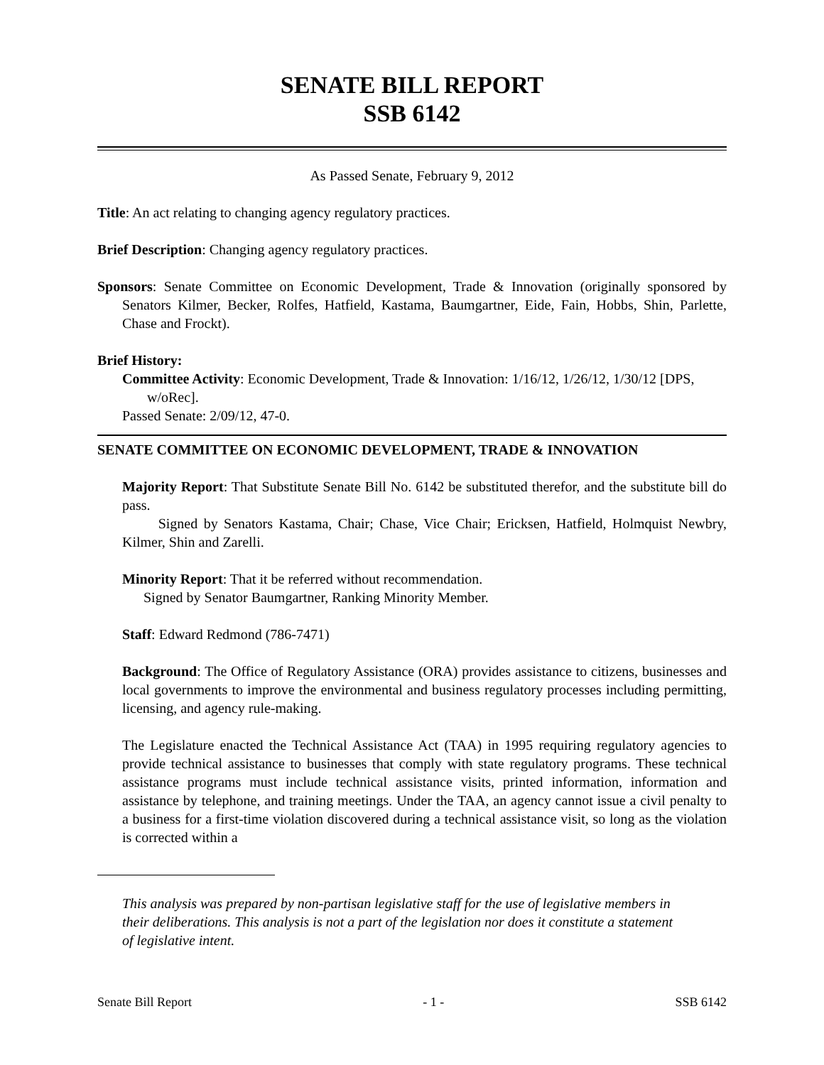SENATE BILL REPORT
SSB 6142
As Passed Senate, February 9, 2012
Title: An act relating to changing agency regulatory practices.
Brief Description: Changing agency regulatory practices.
Sponsors: Senate Committee on Economic Development, Trade & Innovation (originally sponsored by Senators Kilmer, Becker, Rolfes, Hatfield, Kastama, Baumgartner, Eide, Fain, Hobbs, Shin, Parlette, Chase and Frockt).
Brief History:
Committee Activity: Economic Development, Trade & Innovation: 1/16/12, 1/26/12, 1/30/12 [DPS, w/oRec].
Passed Senate: 2/09/12, 47-0.
SENATE COMMITTEE ON ECONOMIC DEVELOPMENT, TRADE & INNOVATION
Majority Report: That Substitute Senate Bill No. 6142 be substituted therefor, and the substitute bill do pass.
Signed by Senators Kastama, Chair; Chase, Vice Chair; Ericksen, Hatfield, Holmquist Newbry, Kilmer, Shin and Zarelli.
Minority Report: That it be referred without recommendation.
Signed by Senator Baumgartner, Ranking Minority Member.
Staff: Edward Redmond (786-7471)
Background: The Office of Regulatory Assistance (ORA) provides assistance to citizens, businesses and local governments to improve the environmental and business regulatory processes including permitting, licensing, and agency rule-making.
The Legislature enacted the Technical Assistance Act (TAA) in 1995 requiring regulatory agencies to provide technical assistance to businesses that comply with state regulatory programs. These technical assistance programs must include technical assistance visits, printed information, information and assistance by telephone, and training meetings. Under the TAA, an agency cannot issue a civil penalty to a business for a first-time violation discovered during a technical assistance visit, so long as the violation is corrected within a
This analysis was prepared by non-partisan legislative staff for the use of legislative members in their deliberations. This analysis is not a part of the legislation nor does it constitute a statement of legislative intent.
Senate Bill Report - 1 - SSB 6142